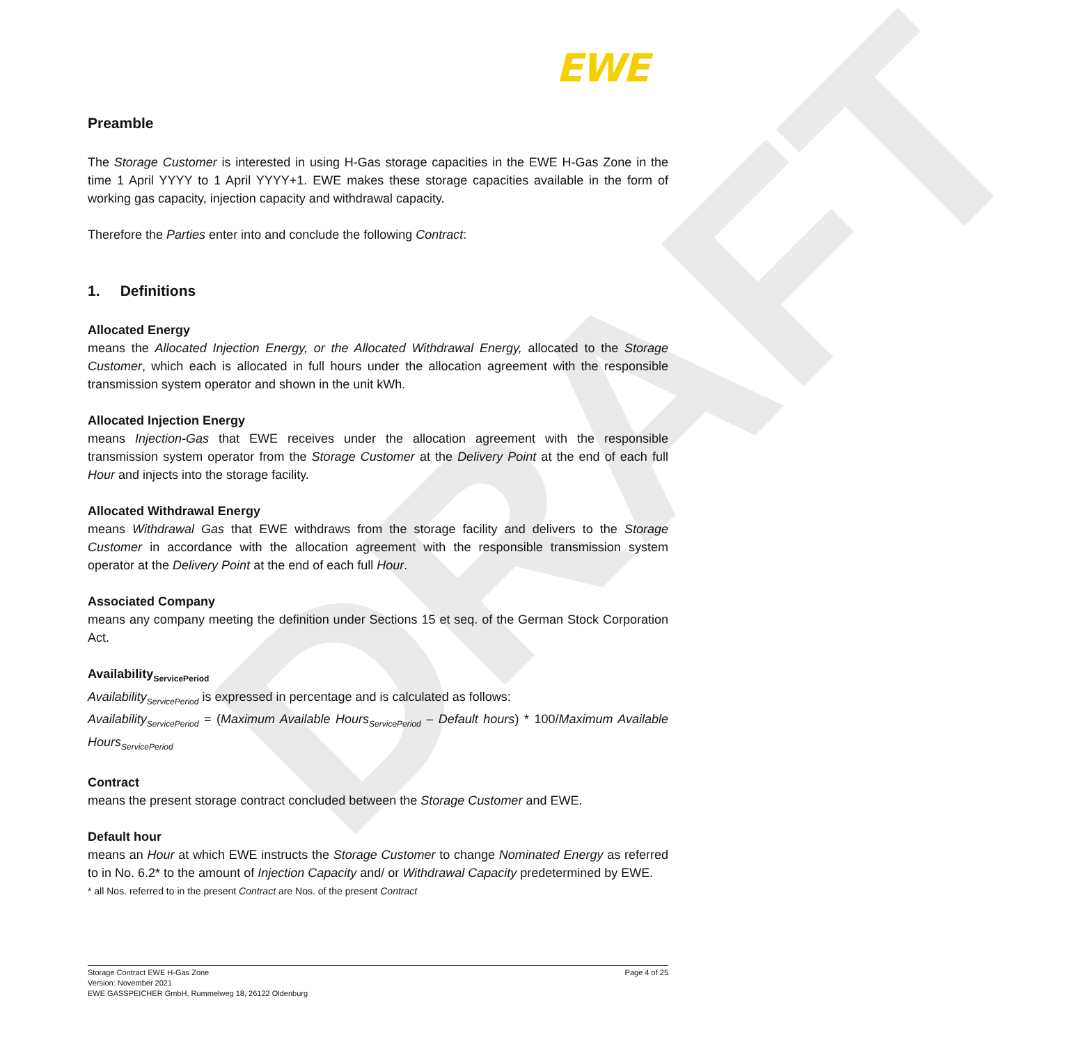DRAFT
EWE
Preamble
The Storage Customer is interested in using H-Gas storage capacities in the EWE H-Gas Zone in the time 1 April YYYY to 1 April YYYY+1. EWE makes these storage capacities available in the form of working gas capacity, injection capacity and withdrawal capacity.
Therefore the Parties enter into and conclude the following Contract:
1. Definitions
Allocated Energy
means the Allocated Injection Energy, or the Allocated Withdrawal Energy, allocated to the Storage Customer, which each is allocated in full hours under the allocation agreement with the responsible transmission system operator and shown in the unit kWh.
Allocated Injection Energy
means Injection-Gas that EWE receives under the allocation agreement with the responsible transmission system operator from the Storage Customer at the Delivery Point at the end of each full Hour and injects into the storage facility.
Allocated Withdrawal Energy
means Withdrawal Gas that EWE withdraws from the storage facility and delivers to the Storage Customer in accordance with the allocation agreement with the responsible transmission system operator at the Delivery Point at the end of each full Hour.
Associated Company
means any company meeting the definition under Sections 15 et seq. of the German Stock Corporation Act.
Availability<sub>ServicePeriod</sub>
Availability<sub>ServicePeriod</sub> is expressed in percentage and is calculated as follows:
Availability<sub>ServicePeriod</sub> = (Maximum Available Hours<sub>ServicePeriod</sub> – Default hours) * 100/Maximum Available Hours<sub>ServicePeriod</sub>
Contract
means the present storage contract concluded between the Storage Customer and EWE.
Default hour
means an Hour at which EWE instructs the Storage Customer to change Nominated Energy as referred to in No. 6.2* to the amount of Injection Capacity and/ or Withdrawal Capacity predetermined by EWE.
* all Nos. referred to in the present Contract are Nos. of the present Contract
Storage Contract EWE H-Gas Zone Page 4 of 25
Version: November 2021
EWE GASSPEICHER GmbH, Rummelweg 18, 26122 Oldenburg